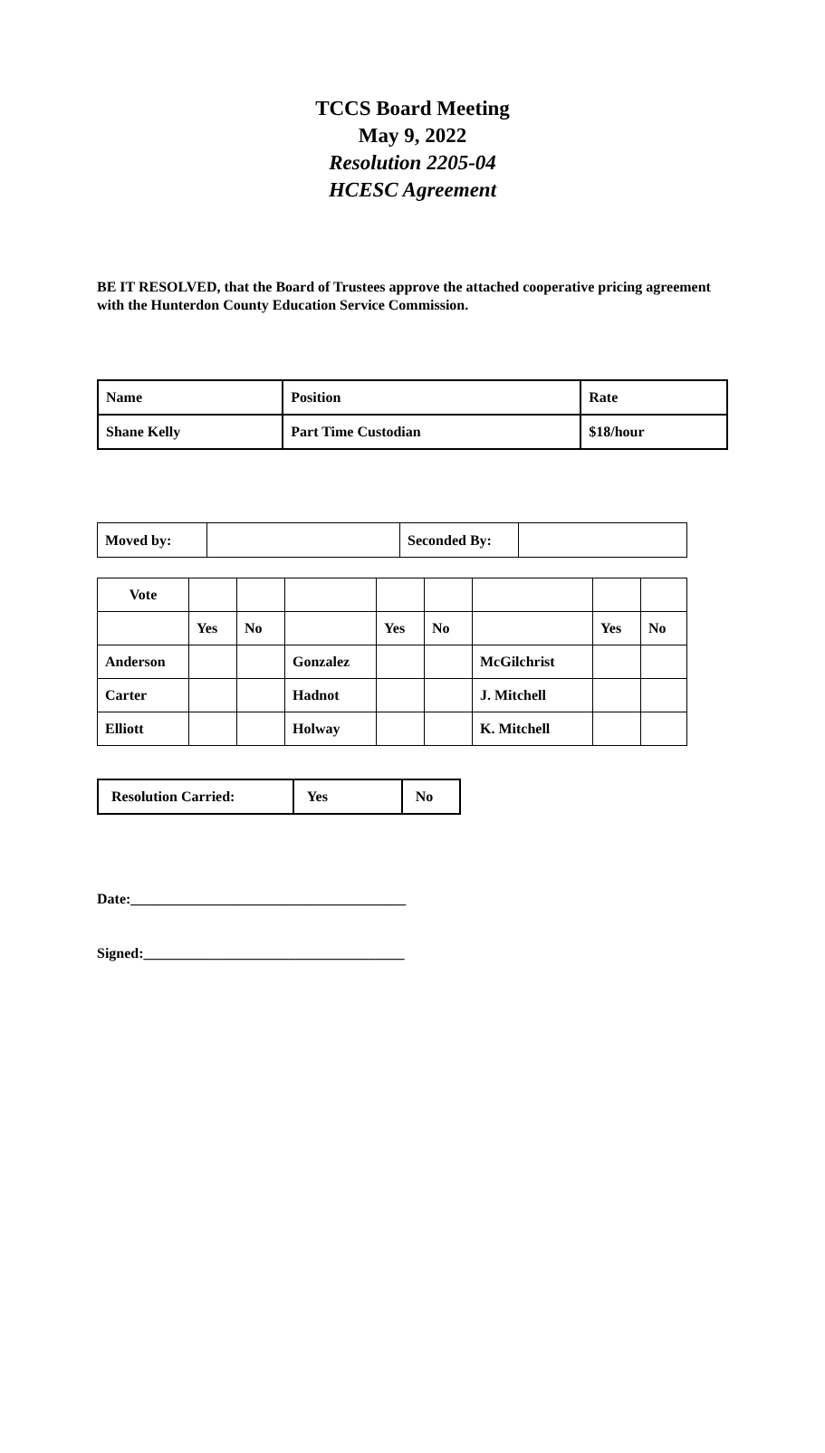TCCS Board Meeting
May 9, 2022
Resolution 2205-04
HCESC Agreement
BE IT RESOLVED, that the Board of Trustees approve the attached cooperative pricing agreement with the Hunterdon County Education Service Commission.
| Name | Position | Rate |
| Shane Kelly | Part Time Custodian | $18/hour |
| Moved by: | | Seconded By: | |
| Vote | | | | | | | | |
| | Yes | No | | Yes | No | | Yes | No |
| Anderson | | | Gonzalez | | | McGilchrist | | |
| Carter | | | Hadnot | | | J. Mitchell | | |
| Elliott | | | Holway | | | K. Mitchell | | |
| Resolution Carried: | Yes | No |
Date:______________________________________
Signed:____________________________________